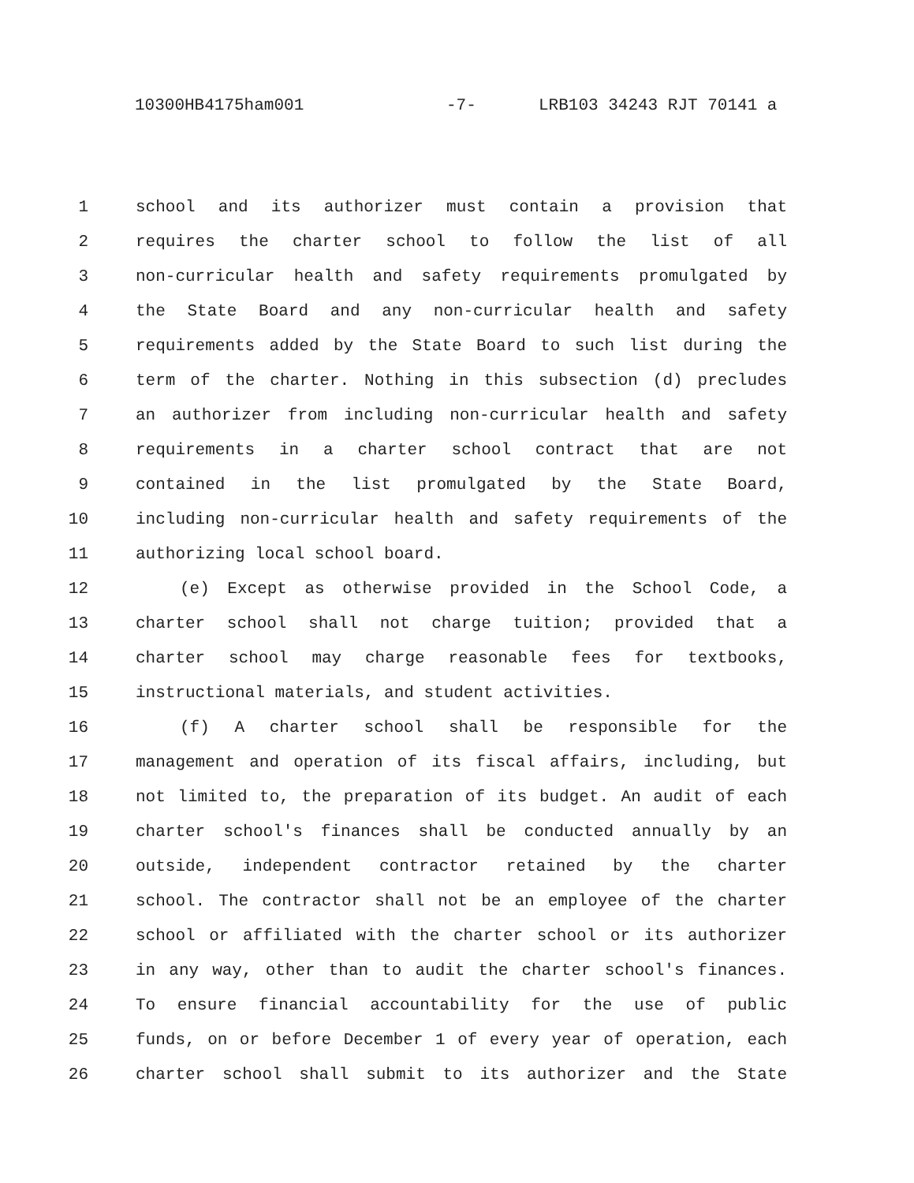10300HB4175ham001 -7- LRB103 34243 RJT 70141 a
1 school and its authorizer must contain a provision that
2 requires the charter school to follow the list of all
3 non-curricular health and safety requirements promulgated by
4 the State Board and any non-curricular health and safety
5 requirements added by the State Board to such list during the
6 term of the charter. Nothing in this subsection (d) precludes
7 an authorizer from including non-curricular health and safety
8 requirements in a charter school contract that are not
9 contained in the list promulgated by the State Board,
10 including non-curricular health and safety requirements of the
11 authorizing local school board.
12 (e) Except as otherwise provided in the School Code, a
13 charter school shall not charge tuition; provided that a
14 charter school may charge reasonable fees for textbooks,
15 instructional materials, and student activities.
16 (f) A charter school shall be responsible for the
17 management and operation of its fiscal affairs, including, but
18 not limited to, the preparation of its budget. An audit of each
19 charter school's finances shall be conducted annually by an
20 outside, independent contractor retained by the charter
21 school. The contractor shall not be an employee of the charter
22 school or affiliated with the charter school or its authorizer
23 in any way, other than to audit the charter school's finances.
24 To ensure financial accountability for the use of public
25 funds, on or before December 1 of every year of operation, each
26 charter school shall submit to its authorizer and the State